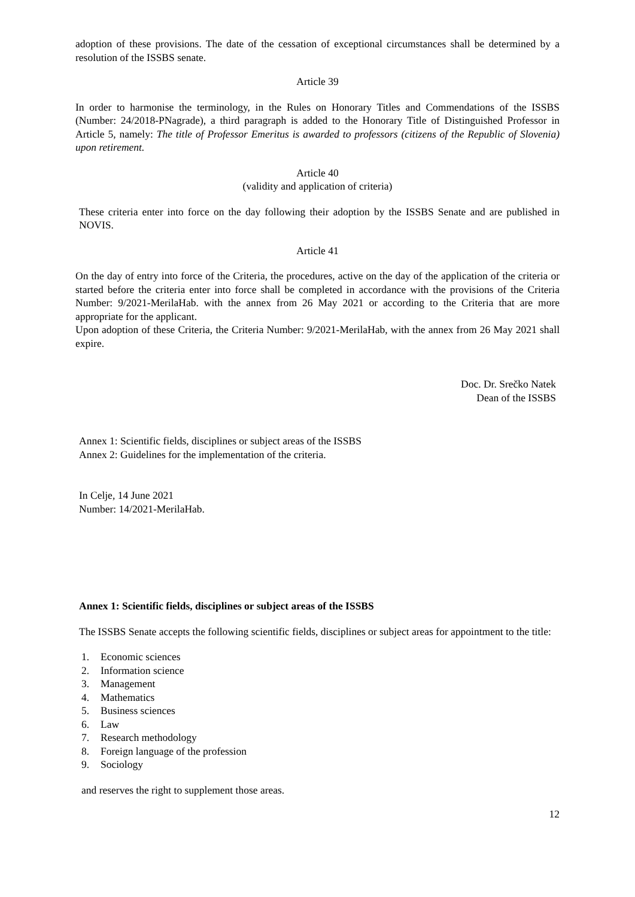adoption of these provisions. The date of the cessation of exceptional circumstances shall be determined by a resolution of the ISSBS senate.
Article 39
In order to harmonise the terminology, in the Rules on Honorary Titles and Commendations of the ISSBS (Number: 24/2018-PNagrade), a third paragraph is added to the Honorary Title of Distinguished Professor in Article 5, namely: The title of Professor Emeritus is awarded to professors (citizens of the Republic of Slovenia) upon retirement.
Article 40
(validity and application of criteria)
These criteria enter into force on the day following their adoption by the ISSBS Senate and are published in NOVIS.
Article 41
On the day of entry into force of the Criteria, the procedures, active on the day of the application of the criteria or started before the criteria enter into force shall be completed in accordance with the provisions of the Criteria Number: 9/2021-MerilaHab. with the annex from 26 May 2021 or according to the Criteria that are more appropriate for the applicant.
Upon adoption of these Criteria, the Criteria Number: 9/2021-MerilaHab, with the annex from 26 May 2021 shall expire.
Doc. Dr. Srečko Natek
Dean of the ISSBS
Annex 1: Scientific fields, disciplines or subject areas of the ISSBS
Annex 2: Guidelines for the implementation of the criteria.
In Celje, 14 June 2021
Number: 14/2021-MerilaHab.
Annex 1: Scientific fields, disciplines or subject areas of the ISSBS
The ISSBS Senate accepts the following scientific fields, disciplines or subject areas for appointment to the title:
1. Economic sciences
2. Information science
3. Management
4. Mathematics
5. Business sciences
6. Law
7. Research methodology
8. Foreign language of the profession
9. Sociology
and reserves the right to supplement those areas.
12